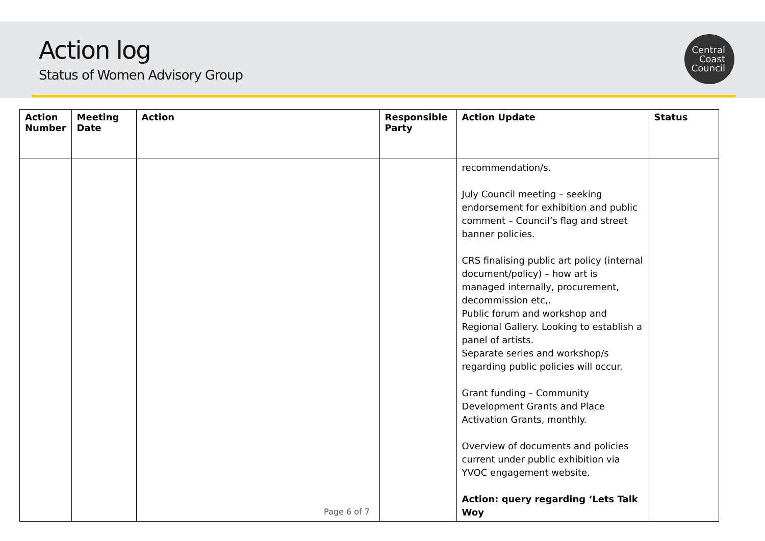Action log
Status of Women Advisory Group
Central
Coast
Council
| Action Number | Meeting Date | Action | Responsible Party | Action Update | Status |
| --- | --- | --- | --- | --- | --- |
| | | | | recommendation/s. July Council meeting – seeking endorsement for exhibition and public comment – Council’s flag and street banner policies. CRS finalising public art policy (internal document/policy) – how art is managed internally, procurement, decommission etc,. Public forum and workshop and Regional Gallery. Looking to establish a panel of artists. Separate series and workshop/s regarding public policies will occur. Grant funding – Community Development Grants and Place Activation Grants, monthly. Overview of documents and policies current under public exhibition via YVOC engagement website. Action: query regarding ‘Lets Talk Woy | |
Page 6 of 7